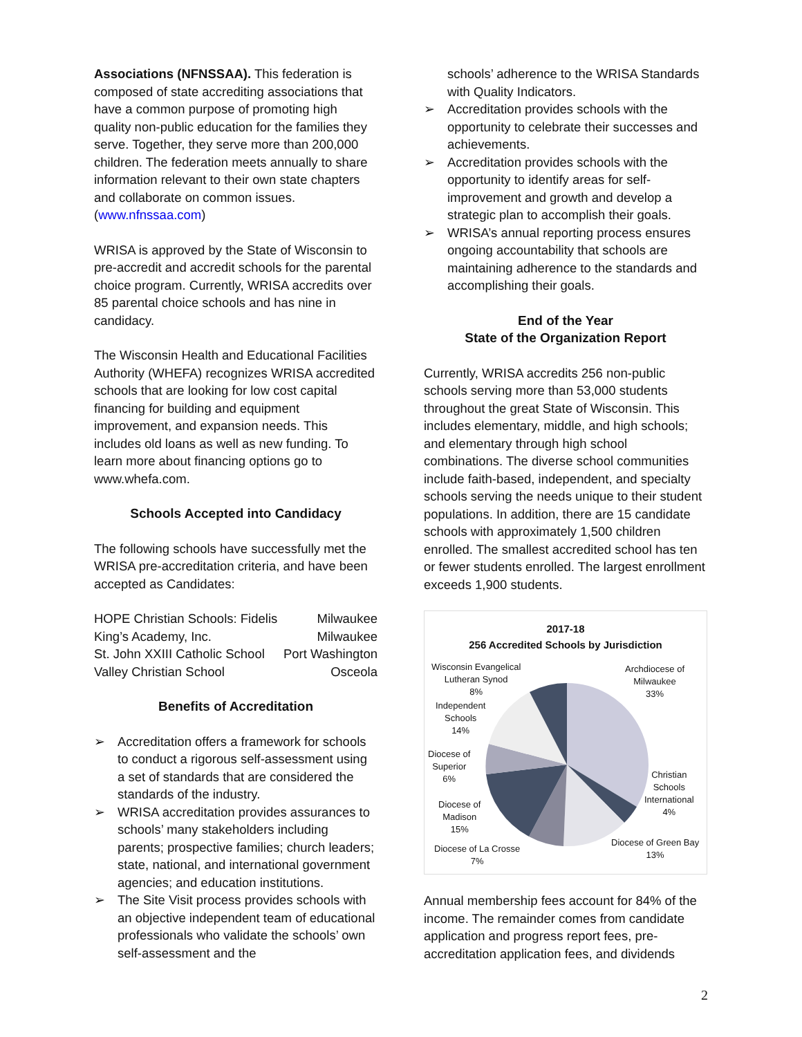Associations (NFNSSAA). This federation is composed of state accrediting associations that have a common purpose of promoting high quality non-public education for the families they serve. Together, they serve more than 200,000 children. The federation meets annually to share information relevant to their own state chapters and collaborate on common issues. (www.nfnssaa.com)
WRISA is approved by the State of Wisconsin to pre-accredit and accredit schools for the parental choice program. Currently, WRISA accredits over 85 parental choice schools and has nine in candidacy.
The Wisconsin Health and Educational Facilities Authority (WHEFA) recognizes WRISA accredited schools that are looking for low cost capital financing for building and equipment improvement, and expansion needs. This includes old loans as well as new funding. To learn more about financing options go to www.whefa.com.
Schools Accepted into Candidacy
The following schools have successfully met the WRISA pre-accreditation criteria, and have been accepted as Candidates:
| HOPE Christian Schools: Fidelis | Milwaukee |
| King’s Academy, Inc. | Milwaukee |
| St. John XXIII Catholic School | Port Washington |
| Valley Christian School | Osceola |
Benefits of Accreditation
➢ Accreditation offers a framework for schools to conduct a rigorous self-assessment using a set of standards that are considered the standards of the industry.
➢ WRISA accreditation provides assurances to schools’ many stakeholders including parents; prospective families; church leaders; state, national, and international government agencies; and education institutions.
➢ The Site Visit process provides schools with an objective independent team of educational professionals who validate the schools’ own self-assessment and the
schools’ adherence to the WRISA Standards with Quality Indicators.
➢ Accreditation provides schools with the opportunity to celebrate their successes and achievements.
➢ Accreditation provides schools with the opportunity to identify areas for self-improvement and growth and develop a strategic plan to accomplish their goals.
➢ WRISA’s annual reporting process ensures ongoing accountability that schools are maintaining adherence to the standards and accomplishing their goals.
End of the Year
State of the Organization Report
Currently, WRISA accredits 256 non-public schools serving more than 53,000 students throughout the great State of Wisconsin. This includes elementary, middle, and high schools; and elementary through high school combinations. The diverse school communities include faith-based, independent, and specialty schools serving the needs unique to their student populations. In addition, there are 15 candidate schools with approximately 1,500 children enrolled. The smallest accredited school has ten or fewer students enrolled. The largest enrollment exceeds 1,900 students.
2017-18
256 Accredited Schools by Jurisdiction
Wisconsin Evangelical
Lutheran Synod
8%
Archdiocese of
Milwaukee
33%
Independent
Schools
14%
Diocese of
Superior
6%
Christian
Schools
International
4%
Diocese of
Madison
15%
Diocese of Green Bay
13%
Diocese of La Crosse
7%
Annual membership fees account for 84% of the income. The remainder comes from candidate application and progress report fees, pre-accreditation application fees, and dividends
2